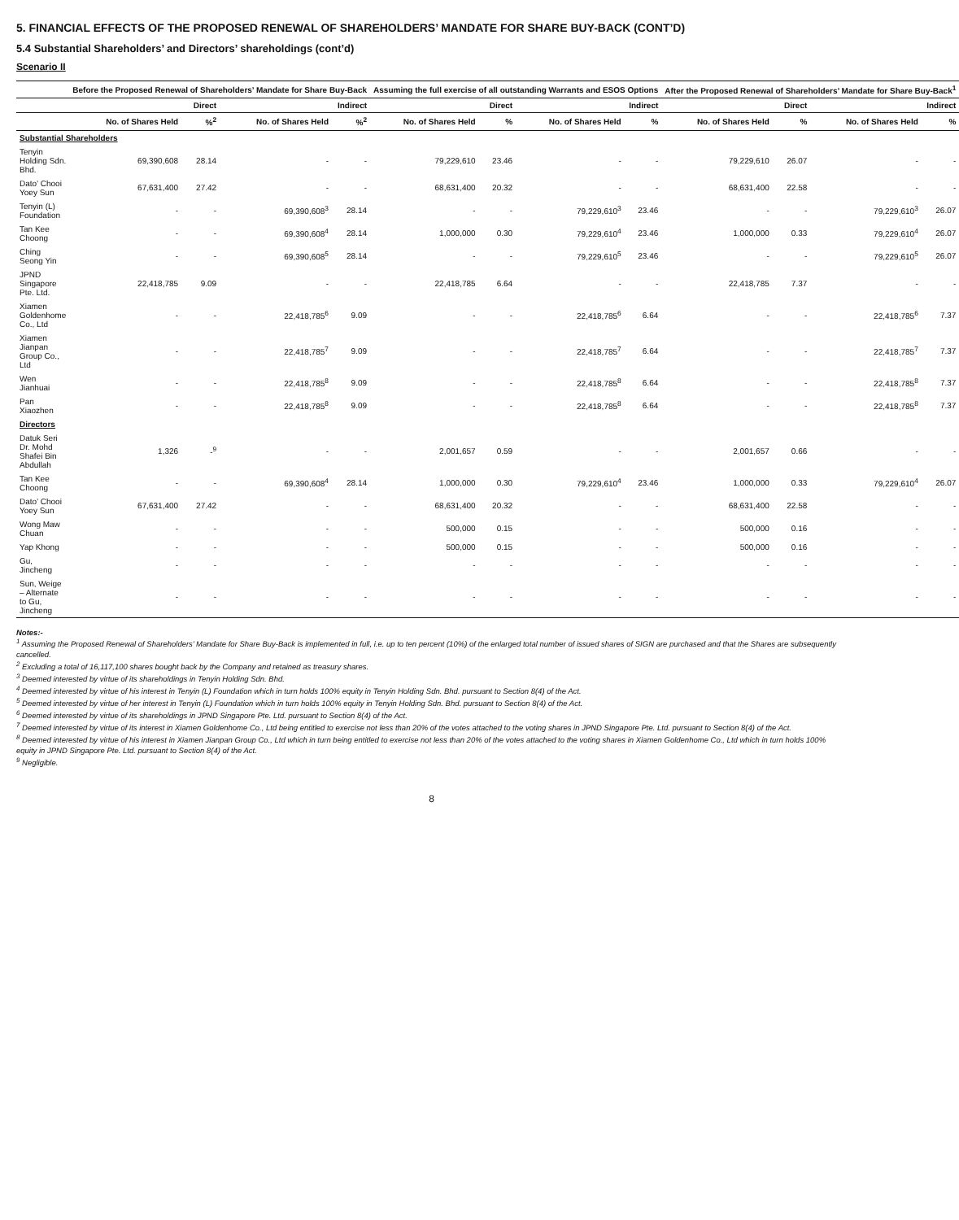5. FINANCIAL EFFECTS OF THE PROPOSED RENEWAL OF SHAREHOLDERS’ MANDATE FOR SHARE BUY-BACK (CONT’D)
5.4 Substantial Shareholders’ and Directors’ shareholdings (cont’d)
Scenario II
| | Before the Proposed Renewal of Shareholders’ Mandate for Share Buy-Back | | | | Assuming the full exercise of all outstanding Warrants and ESOS Options | | | | After the Proposed Renewal of Shareholders’ Mandate for Share Buy-Back<sup>1</sup> | | | |
| --- | --- | --- | --- | --- | --- | --- | --- | --- | --- | --- | --- | --- |
| | Direct | | Indirect | | Direct | | Indirect | | Direct | | Indirect | |
| | No. of Shares Held | %<sup>2</sup> | No. of Shares Held | %<sup>2</sup> | No. of Shares Held | % | No. of Shares Held | % | No. of Shares Held | % | No. of Shares Held | % |
| Substantial Shareholders | | | | | | | | | | | | |
| Tenyin Holding Sdn. Bhd. | 69,390,608 | 28.14 | - | - | 79,229,610 | 23.46 | - | - | 79,229,610 | 26.07 | - | - |
| Dato’ Chooi Yoey Sun | 67,631,400 | 27.42 | - | - | 68,631,400 | 20.32 | - | - | 68,631,400 | 22.58 | - | - |
| Tenyin (L) Foundation | - | - | 69,390,608<sup>3</sup> | 28.14 | - | - | 79,229,610<sup>3</sup> | 23.46 | - | - | 79,229,610<sup>3</sup> | 26.07 |
| Tan Kee Choong | - | - | 69,390,608<sup>4</sup> | 28.14 | 1,000,000 | 0.30 | 79,229,610<sup>4</sup> | 23.46 | 1,000,000 | 0.33 | 79,229,610<sup>4</sup> | 26.07 |
| Ching Seong Yin | - | - | 69,390,608<sup>5</sup> | 28.14 | - | - | 79,229,610<sup>5</sup> | 23.46 | - | - | 79,229,610<sup>5</sup> | 26.07 |
| JPND Singapore Pte. Ltd. | 22,418,785 | 9.09 | - | - | 22,418,785 | 6.64 | - | - | 22,418,785 | 7.37 | - | - |
| Xiamen Goldenhome Co., Ltd | - | - | 22,418,785<sup>6</sup> | 9.09 | - | - | 22,418,785<sup>6</sup> | 6.64 | - | - | 22,418,785<sup>6</sup> | 7.37 |
| Xiamen Jianpan Group Co., Ltd | - | - | 22,418,785<sup>7</sup> | 9.09 | - | - | 22,418,785<sup>7</sup> | 6.64 | - | - | 22,418,785<sup>7</sup> | 7.37 |
| Wen Jianhuai | - | - | 22,418,785<sup>8</sup> | 9.09 | - | - | 22,418,785<sup>8</sup> | 6.64 | - | - | 22,418,785<sup>8</sup> | 7.37 |
| Pan Xiaozhen | - | - | 22,418,785<sup>8</sup> | 9.09 | - | - | 22,418,785<sup>8</sup> | 6.64 | - | - | 22,418,785<sup>8</sup> | 7.37 |
| Directors | | | | | | | | | | | | |
| Datuk Seri Dr. Mohd Shafei Bin Abdullah | 1,326 | -<sup>9</sup> | - | - | 2,001,657 | 0.59 | - | - | 2,001,657 | 0.66 | - | - |
| Tan Kee Choong | - | - | 69,390,608<sup>4</sup> | 28.14 | 1,000,000 | 0.30 | 79,229,610<sup>4</sup> | 23.46 | 1,000,000 | 0.33 | 79,229,610<sup>4</sup> | 26.07 |
| Dato’ Chooi Yoey Sun | 67,631,400 | 27.42 | - | - | 68,631,400 | 20.32 | - | - | 68,631,400 | 22.58 | - | - |
| Wong Maw Chuan | - | - | - | - | 500,000 | 0.15 | - | - | 500,000 | 0.16 | - | - |
| Yap Khong | - | - | - | - | 500,000 | 0.15 | - | - | 500,000 | 0.16 | - | - |
| Gu, Jincheng | - | - | - | - | - | - | - | - | - | - | - | - |
| Sun, Weige – Alternate to Gu, Jincheng | - | - | - | - | - | - | - | - | - | - | - | - |
Notes:-
<sup>1</sup> Assuming the Proposed Renewal of Shareholders’ Mandate for Share Buy-Back is implemented in full, i.e. up to ten percent (10%) of the enlarged total number of issued shares of SIGN are purchased and that the Shares are subsequently cancelled.
<sup>2</sup> Excluding a total of 16,117,100 shares bought back by the Company and retained as treasury shares.
<sup>3</sup> Deemed interested by virtue of its shareholdings in Tenyin Holding Sdn. Bhd.
<sup>4</sup> Deemed interested by virtue of his interest in Tenyin (L) Foundation which in turn holds 100% equity in Tenyin Holding Sdn. Bhd. pursuant to Section 8(4) of the Act.
<sup>5</sup> Deemed interested by virtue of her interest in Tenyin (L) Foundation which in turn holds 100% equity in Tenyin Holding Sdn. Bhd. pursuant to Section 8(4) of the Act.
<sup>6</sup> Deemed interested by virtue of its shareholdings in JPND Singapore Pte. Ltd. pursuant to Section 8(4) of the Act.
<sup>7</sup> Deemed interested by virtue of its interest in Xiamen Goldenhome Co., Ltd being entitled to exercise not less than 20% of the votes attached to the voting shares in JPND Singapore Pte. Ltd. pursuant to Section 8(4) of the Act.
<sup>8</sup> Deemed interested by virtue of his interest in Xiamen Jianpan Group Co., Ltd which in turn being entitled to exercise not less than 20% of the votes attached to the voting shares in Xiamen Goldenhome Co., Ltd which in turn holds 100% equity in JPND Singapore Pte. Ltd. pursuant to Section 8(4) of the Act.
<sup>9</sup> Negligible.
8